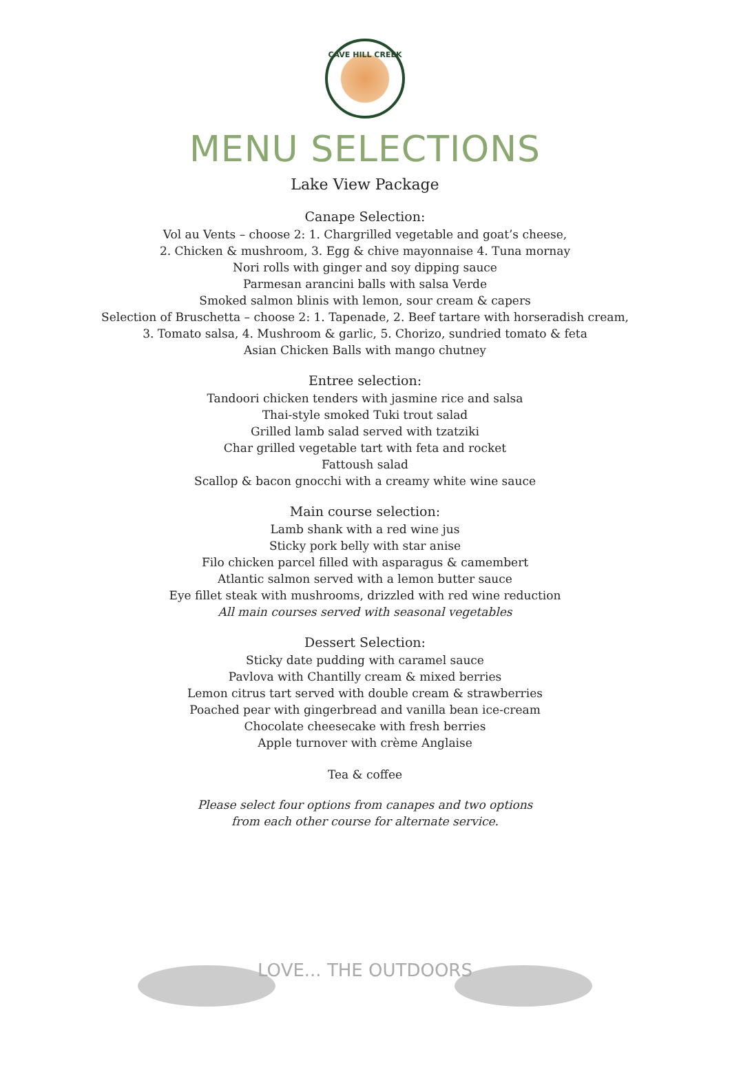CAVE HILL CREEK
MENU SELECTIONS
Lake View Package
Canape Selection:
Vol au Vents – choose 2: 1. Chargrilled vegetable and goat’s cheese,
2. Chicken & mushroom, 3. Egg & chive mayonnaise 4. Tuna mornay
Nori rolls with ginger and soy dipping sauce
Parmesan arancini balls with salsa Verde
Smoked salmon blinis with lemon, sour cream & capers
Selection of Bruschetta – choose 2: 1. Tapenade, 2. Beef tartare with horseradish cream,
3. Tomato salsa, 4. Mushroom & garlic, 5. Chorizo, sundried tomato & feta
Asian Chicken Balls with mango chutney
Entree selection:
Tandoori chicken tenders with jasmine rice and salsa
Thai-style smoked Tuki trout salad
Grilled lamb salad served with tzatziki
Char grilled vegetable tart with feta and rocket
Fattoush salad
Scallop & bacon gnocchi with a creamy white wine sauce
Main course selection:
Lamb shank with a red wine jus
Sticky pork belly with star anise
Filo chicken parcel filled with asparagus & camembert
Atlantic salmon served with a lemon butter sauce
Eye fillet steak with mushrooms, drizzled with red wine reduction
All main courses served with seasonal vegetables
Dessert Selection:
Sticky date pudding with caramel sauce
Pavlova with Chantilly cream & mixed berries
Lemon citrus tart served with double cream & strawberries
Poached pear with gingerbread and vanilla bean ice-cream
Chocolate cheesecake with fresh berries
Apple turnover with crème Anglaise
Tea & coffee
Please select four options from canapes and two options
from each other course for alternate service.
LOVE... THE OUTDOORS